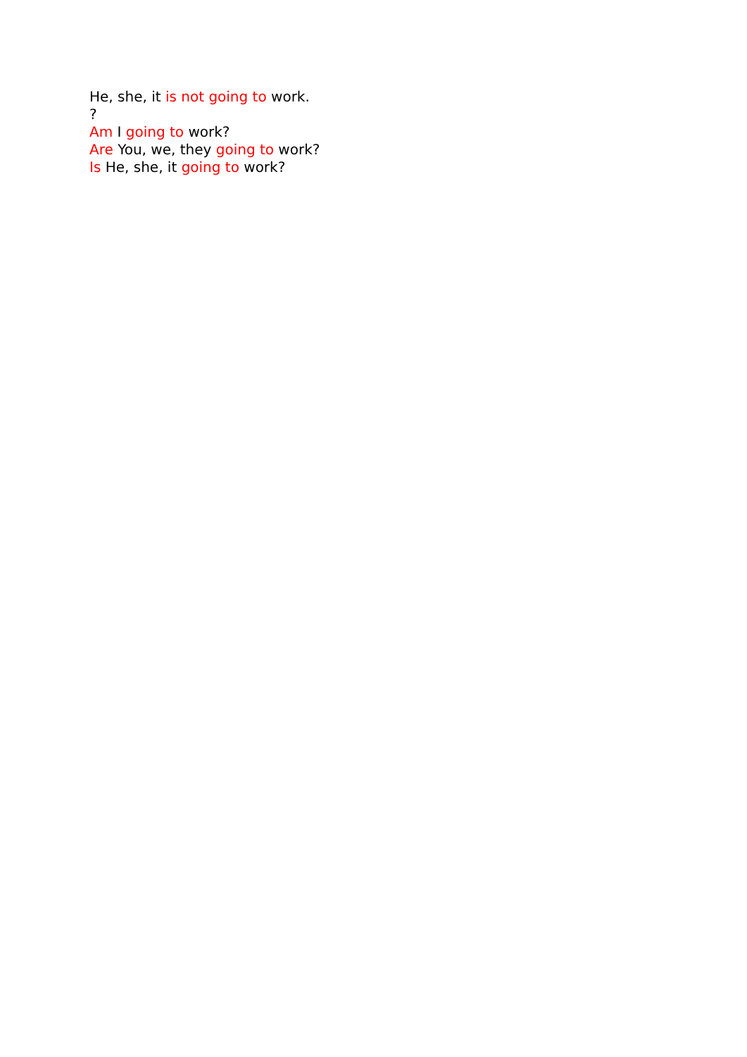He, she, it is not going to work.
?
Am I going to work?
Are You, we, they going to work?
Is He, she, it going to work?